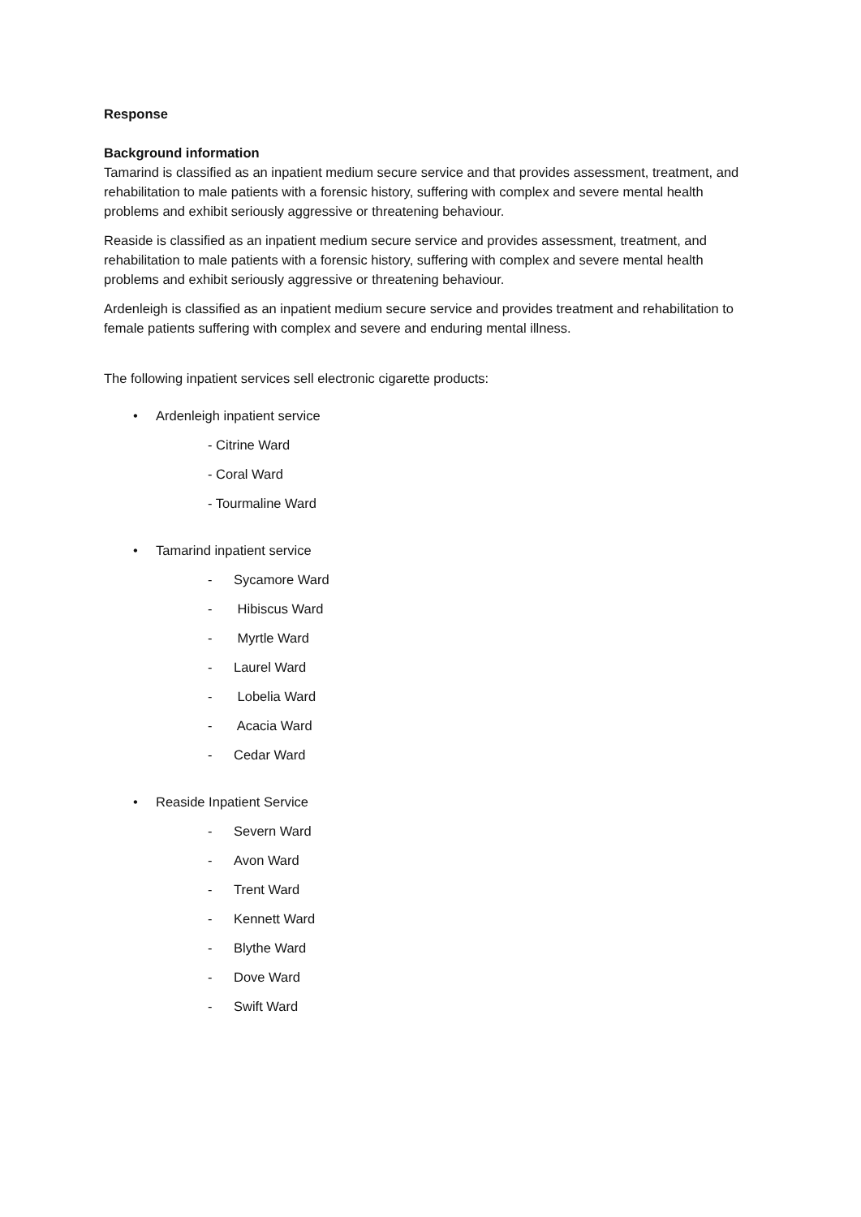Response
Background information
Tamarind is classified as an inpatient medium secure service and that provides assessment, treatment, and rehabilitation to male patients with a forensic history, suffering with complex and severe mental health problems and exhibit seriously aggressive or threatening behaviour.
Reaside is classified as an inpatient medium secure service and provides assessment, treatment, and rehabilitation to male patients with a forensic history, suffering with complex and severe mental health problems and exhibit seriously aggressive or threatening behaviour.
Ardenleigh is classified as an inpatient medium secure service and provides treatment and rehabilitation to female patients suffering with complex and severe and enduring mental illness.
The following inpatient services sell electronic cigarette products:
• Ardenleigh inpatient service
- Citrine Ward
- Coral Ward
- Tourmaline Ward
• Tamarind inpatient service
- Sycamore Ward
- Hibiscus Ward
- Myrtle Ward
- Laurel Ward
- Lobelia Ward
- Acacia Ward
- Cedar Ward
• Reaside Inpatient Service
- Severn Ward
- Avon Ward
- Trent Ward
- Kennett Ward
- Blythe Ward
- Dove Ward
- Swift Ward